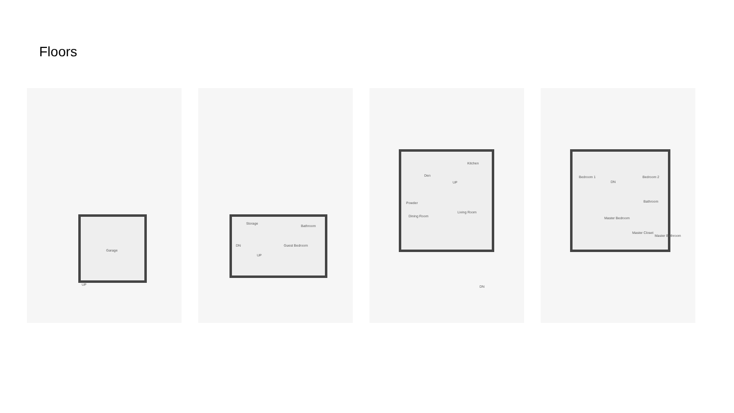Floors
Garage
UP
Storage
Bathroom
Guest Bedroom DN
UP
Den
Kitchen
Powder
Dining Room
Living Room
UP
DN
Bedroom 1 Bedroom 2
DN
Bathroom
Master Bedroom
Master Closet
Master Bathroom